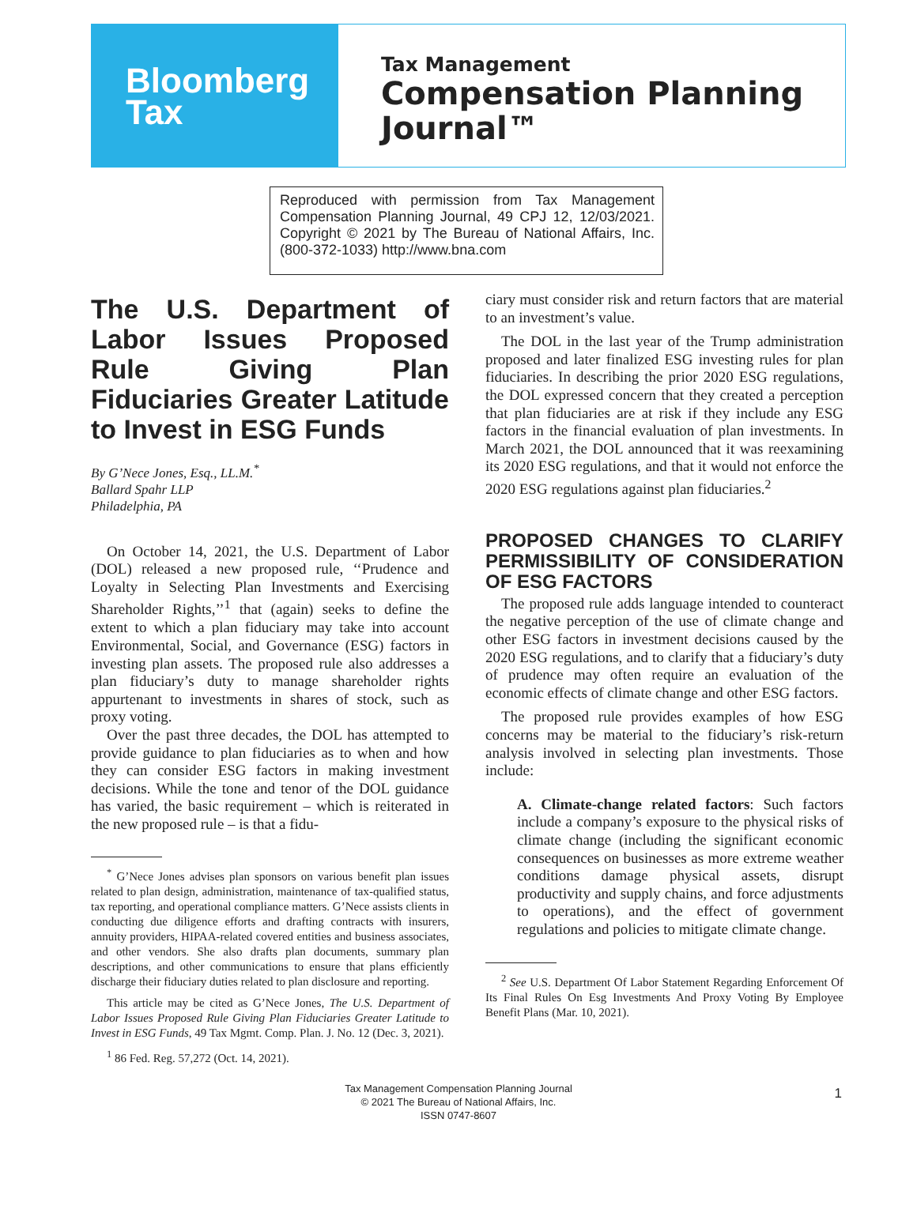Bloomberg
Tax
Tax Management
Compensation Planning
Journal™
Reproduced with permission from Tax Management Compensation Planning Journal, 49 CPJ 12, 12/03/2021. Copyright © 2021 by The Bureau of National Affairs, Inc. (800-372-1033) http://www.bna.com
The U.S. Department of Labor Issues Proposed Rule Giving Plan Fiduciaries Greater Latitude to Invest in ESG Funds
By G’Nece Jones, Esq., LL.M.<sup>*</sup>
Ballard Spahr LLP
Philadelphia, PA
On October 14, 2021, the U.S. Department of Labor (DOL) released a new proposed rule, ‘‘Prudence and Loyalty in Selecting Plan Investments and Exercising Shareholder Rights,’’<sup>1</sup> that (again) seeks to define the extent to which a plan fiduciary may take into account Environmental, Social, and Governance (ESG) factors in investing plan assets. The proposed rule also addresses a plan fiduciary’s duty to manage shareholder rights appurtenant to investments in shares of stock, such as proxy voting.
Over the past three decades, the DOL has attempted to provide guidance to plan fiduciaries as to when and how they can consider ESG factors in making investment decisions. While the tone and tenor of the DOL guidance has varied, the basic requirement – which is reiterated in the new proposed rule – is that a fidu-
<sup>*</sup> G’Nece Jones advises plan sponsors on various benefit plan issues related to plan design, administration, maintenance of tax-qualified status, tax reporting, and operational compliance matters. G’Nece assists clients in conducting due diligence efforts and drafting contracts with insurers, annuity providers, HIPAA-related covered entities and business associates, and other vendors. She also drafts plan documents, summary plan descriptions, and other communications to ensure that plans efficiently discharge their fiduciary duties related to plan disclosure and reporting.
This article may be cited as G’Nece Jones, The U.S. Department of Labor Issues Proposed Rule Giving Plan Fiduciaries Greater Latitude to Invest in ESG Funds, 49 Tax Mgmt. Comp. Plan. J. No. 12 (Dec. 3, 2021).
<sup>1</sup> 86 Fed. Reg. 57,272 (Oct. 14, 2021).
ciary must consider risk and return factors that are material to an investment’s value.
The DOL in the last year of the Trump administration proposed and later finalized ESG investing rules for plan fiduciaries. In describing the prior 2020 ESG regulations, the DOL expressed concern that they created a perception that plan fiduciaries are at risk if they include any ESG factors in the financial evaluation of plan investments. In March 2021, the DOL announced that it was reexamining its 2020 ESG regulations, and that it would not enforce the 2020 ESG regulations against plan fiduciaries.<sup>2</sup>
PROPOSED CHANGES TO CLARIFY PERMISSIBILITY OF CONSIDERATION OF ESG FACTORS
The proposed rule adds language intended to counteract the negative perception of the use of climate change and other ESG factors in investment decisions caused by the 2020 ESG regulations, and to clarify that a fiduciary’s duty of prudence may often require an evaluation of the economic effects of climate change and other ESG factors.
The proposed rule provides examples of how ESG concerns may be material to the fiduciary’s risk-return analysis involved in selecting plan investments. Those include:
A. Climate-change related factors: Such factors include a company’s exposure to the physical risks of climate change (including the significant economic consequences on businesses as more extreme weather conditions damage physical assets, disrupt productivity and supply chains, and force adjustments to operations), and the effect of government regulations and policies to mitigate climate change.
<sup>2</sup> See U.S. Department Of Labor Statement Regarding Enforcement Of Its Final Rules On Esg Investments And Proxy Voting By Employee Benefit Plans (Mar. 10, 2021).
Tax Management Compensation Planning Journal
© 2021 The Bureau of National Affairs, Inc.
ISSN 0747-8607
1